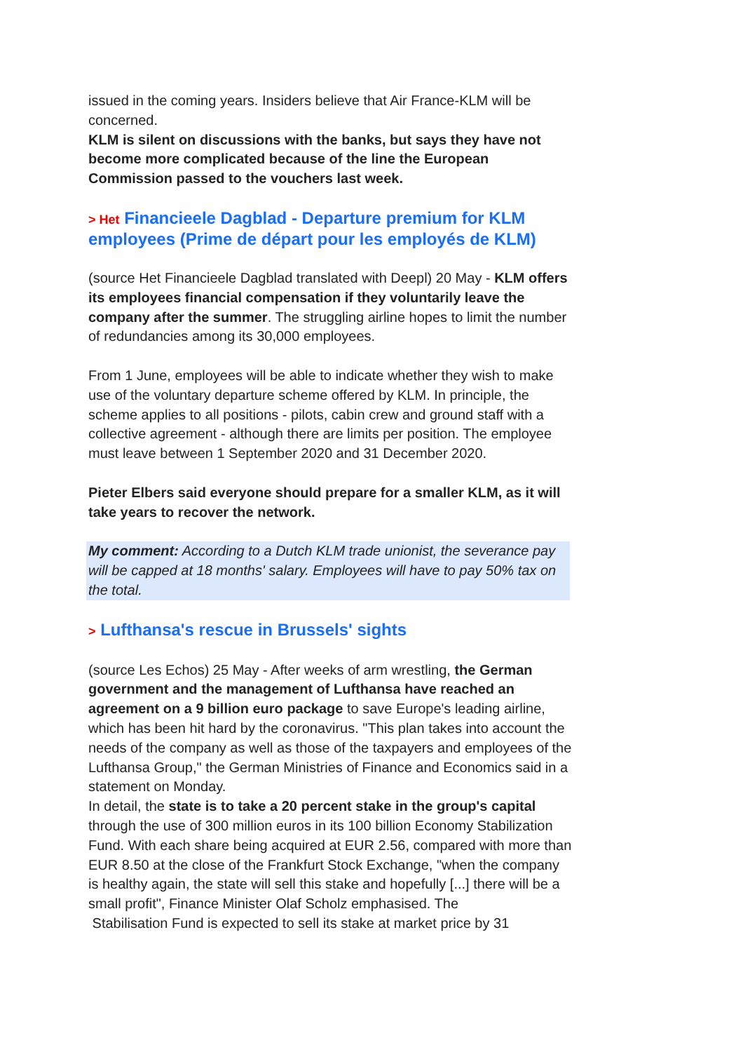issued in the coming years. Insiders believe that Air France-KLM will be concerned.
KLM is silent on discussions with the banks, but says they have not become more complicated because of the line the European Commission passed to the vouchers last week.
> Het Financieele Dagblad - Departure premium for KLM employees (Prime de départ pour les employés de KLM)
(source Het Financieele Dagblad translated with Deepl) 20 May - KLM offers its employees financial compensation if they voluntarily leave the company after the summer. The struggling airline hopes to limit the number of redundancies among its 30,000 employees.
From 1 June, employees will be able to indicate whether they wish to make use of the voluntary departure scheme offered by KLM. In principle, the scheme applies to all positions - pilots, cabin crew and ground staff with a collective agreement - although there are limits per position. The employee must leave between 1 September 2020 and 31 December 2020.
Pieter Elbers said everyone should prepare for a smaller KLM, as it will take years to recover the network.
My comment: According to a Dutch KLM trade unionist, the severance pay will be capped at 18 months' salary. Employees will have to pay 50% tax on the total.
> Lufthansa's rescue in Brussels' sights
(source Les Echos) 25 May - After weeks of arm wrestling, the German government and the management of Lufthansa have reached an agreement on a 9 billion euro package to save Europe's leading airline, which has been hit hard by the coronavirus. "This plan takes into account the needs of the company as well as those of the taxpayers and employees of the Lufthansa Group," the German Ministries of Finance and Economics said in a statement on Monday.
In detail, the state is to take a 20 percent stake in the group's capital through the use of 300 million euros in its 100 billion Economy Stabilization Fund. With each share being acquired at EUR 2.56, compared with more than EUR 8.50 at the close of the Frankfurt Stock Exchange, "when the company is healthy again, the state will sell this stake and hopefully [...] there will be a small profit", Finance Minister Olaf Scholz emphasised. The
Stabilisation Fund is expected to sell its stake at market price by 31